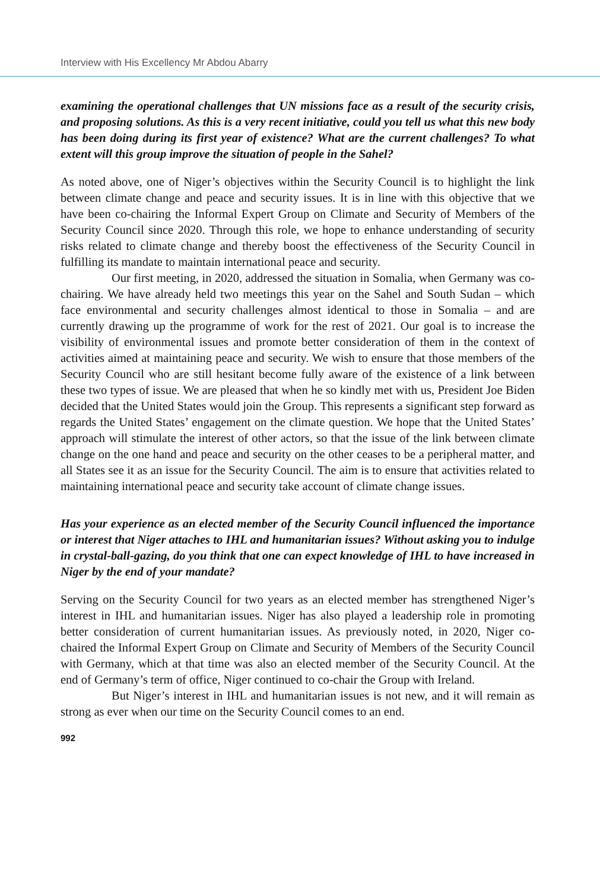Interview with His Excellency Mr Abdou Abarry
examining the operational challenges that UN missions face as a result of the security crisis, and proposing solutions. As this is a very recent initiative, could you tell us what this new body has been doing during its first year of existence? What are the current challenges? To what extent will this group improve the situation of people in the Sahel?
As noted above, one of Niger’s objectives within the Security Council is to highlight the link between climate change and peace and security issues. It is in line with this objective that we have been co-chairing the Informal Expert Group on Climate and Security of Members of the Security Council since 2020. Through this role, we hope to enhance understanding of security risks related to climate change and thereby boost the effectiveness of the Security Council in fulfilling its mandate to maintain international peace and security.
Our first meeting, in 2020, addressed the situation in Somalia, when Germany was co-chairing. We have already held two meetings this year on the Sahel and South Sudan – which face environmental and security challenges almost identical to those in Somalia – and are currently drawing up the programme of work for the rest of 2021. Our goal is to increase the visibility of environmental issues and promote better consideration of them in the context of activities aimed at maintaining peace and security. We wish to ensure that those members of the Security Council who are still hesitant become fully aware of the existence of a link between these two types of issue. We are pleased that when he so kindly met with us, President Joe Biden decided that the United States would join the Group. This represents a significant step forward as regards the United States’ engagement on the climate question. We hope that the United States’ approach will stimulate the interest of other actors, so that the issue of the link between climate change on the one hand and peace and security on the other ceases to be a peripheral matter, and all States see it as an issue for the Security Council. The aim is to ensure that activities related to maintaining international peace and security take account of climate change issues.
Has your experience as an elected member of the Security Council influenced the importance or interest that Niger attaches to IHL and humanitarian issues? Without asking you to indulge in crystal-ball-gazing, do you think that one can expect knowledge of IHL to have increased in Niger by the end of your mandate?
Serving on the Security Council for two years as an elected member has strengthened Niger’s interest in IHL and humanitarian issues. Niger has also played a leadership role in promoting better consideration of current humanitarian issues. As previously noted, in 2020, Niger co-chaired the Informal Expert Group on Climate and Security of Members of the Security Council with Germany, which at that time was also an elected member of the Security Council. At the end of Germany’s term of office, Niger continued to co-chair the Group with Ireland.
But Niger’s interest in IHL and humanitarian issues is not new, and it will remain as strong as ever when our time on the Security Council comes to an end.
992